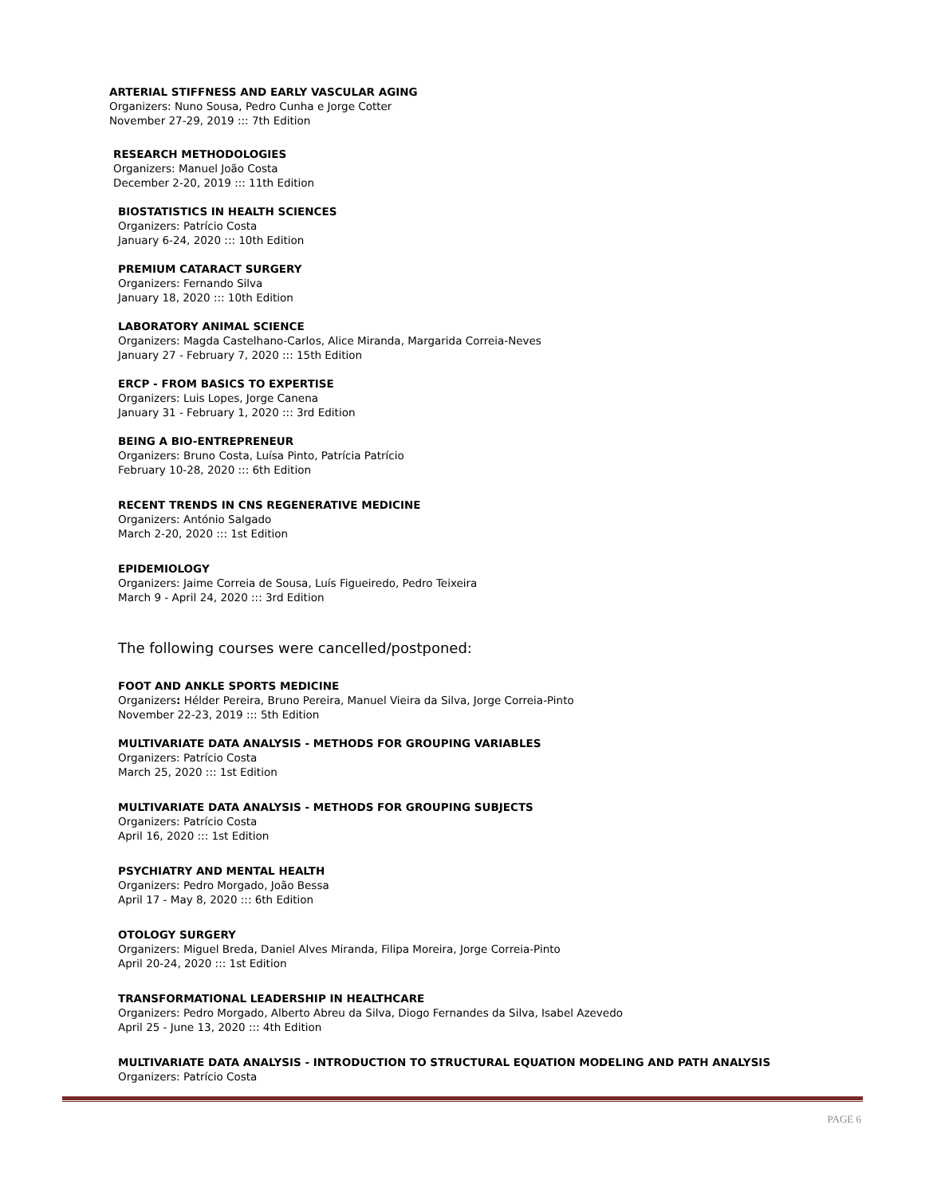ARTERIAL STIFFNESS AND EARLY VASCULAR AGING
Organizers: Nuno Sousa, Pedro Cunha e Jorge Cotter
November 27-29, 2019 ::: 7th Edition
RESEARCH METHODOLOGIES
Organizers: Manuel João Costa
December 2-20, 2019 ::: 11th Edition
BIOSTATISTICS IN HEALTH SCIENCES
Organizers: Patrício Costa
January 6-24, 2020 ::: 10th Edition
PREMIUM CATARACT SURGERY
Organizers: Fernando Silva
January 18, 2020 ::: 10th Edition
LABORATORY ANIMAL SCIENCE
Organizers: Magda Castelhano-Carlos, Alice Miranda, Margarida Correia-Neves
January 27 - February 7, 2020 ::: 15th Edition
ERCP - FROM BASICS TO EXPERTISE
Organizers: Luis Lopes, Jorge Canena
January 31 - February 1, 2020 ::: 3rd Edition
BEING A BIO-ENTREPRENEUR
Organizers: Bruno Costa, Luísa Pinto, Patrícia Patrício
February 10-28, 2020 ::: 6th Edition
RECENT TRENDS IN CNS REGENERATIVE MEDICINE
Organizers: António Salgado
March 2-20, 2020 ::: 1st Edition
EPIDEMIOLOGY
Organizers: Jaime Correia de Sousa, Luís Figueiredo, Pedro Teixeira
March 9 - April 24, 2020 ::: 3rd Edition
The following courses were cancelled/postponed:
FOOT AND ANKLE SPORTS MEDICINE
Organizers: Hélder Pereira, Bruno Pereira, Manuel Vieira da Silva, Jorge Correia-Pinto
November 22-23, 2019 ::: 5th Edition
MULTIVARIATE DATA ANALYSIS - METHODS FOR GROUPING VARIABLES
Organizers: Patrício Costa
March 25, 2020 ::: 1st Edition
MULTIVARIATE DATA ANALYSIS - METHODS FOR GROUPING SUBJECTS
Organizers: Patrício Costa
April 16, 2020 ::: 1st Edition
PSYCHIATRY AND MENTAL HEALTH
Organizers: Pedro Morgado, João Bessa
April 17 - May 8, 2020 ::: 6th Edition
OTOLOGY SURGERY
Organizers: Miguel Breda, Daniel Alves Miranda, Filipa Moreira, Jorge Correia-Pinto
April 20-24, 2020 ::: 1st Edition
TRANSFORMATIONAL LEADERSHIP IN HEALTHCARE
Organizers: Pedro Morgado, Alberto Abreu da Silva, Diogo Fernandes da Silva, Isabel Azevedo
April 25 - June 13, 2020 ::: 4th Edition
MULTIVARIATE DATA ANALYSIS - INTRODUCTION TO STRUCTURAL EQUATION MODELING AND PATH ANALYSIS
Organizers: Patrício Costa
PAGE 6